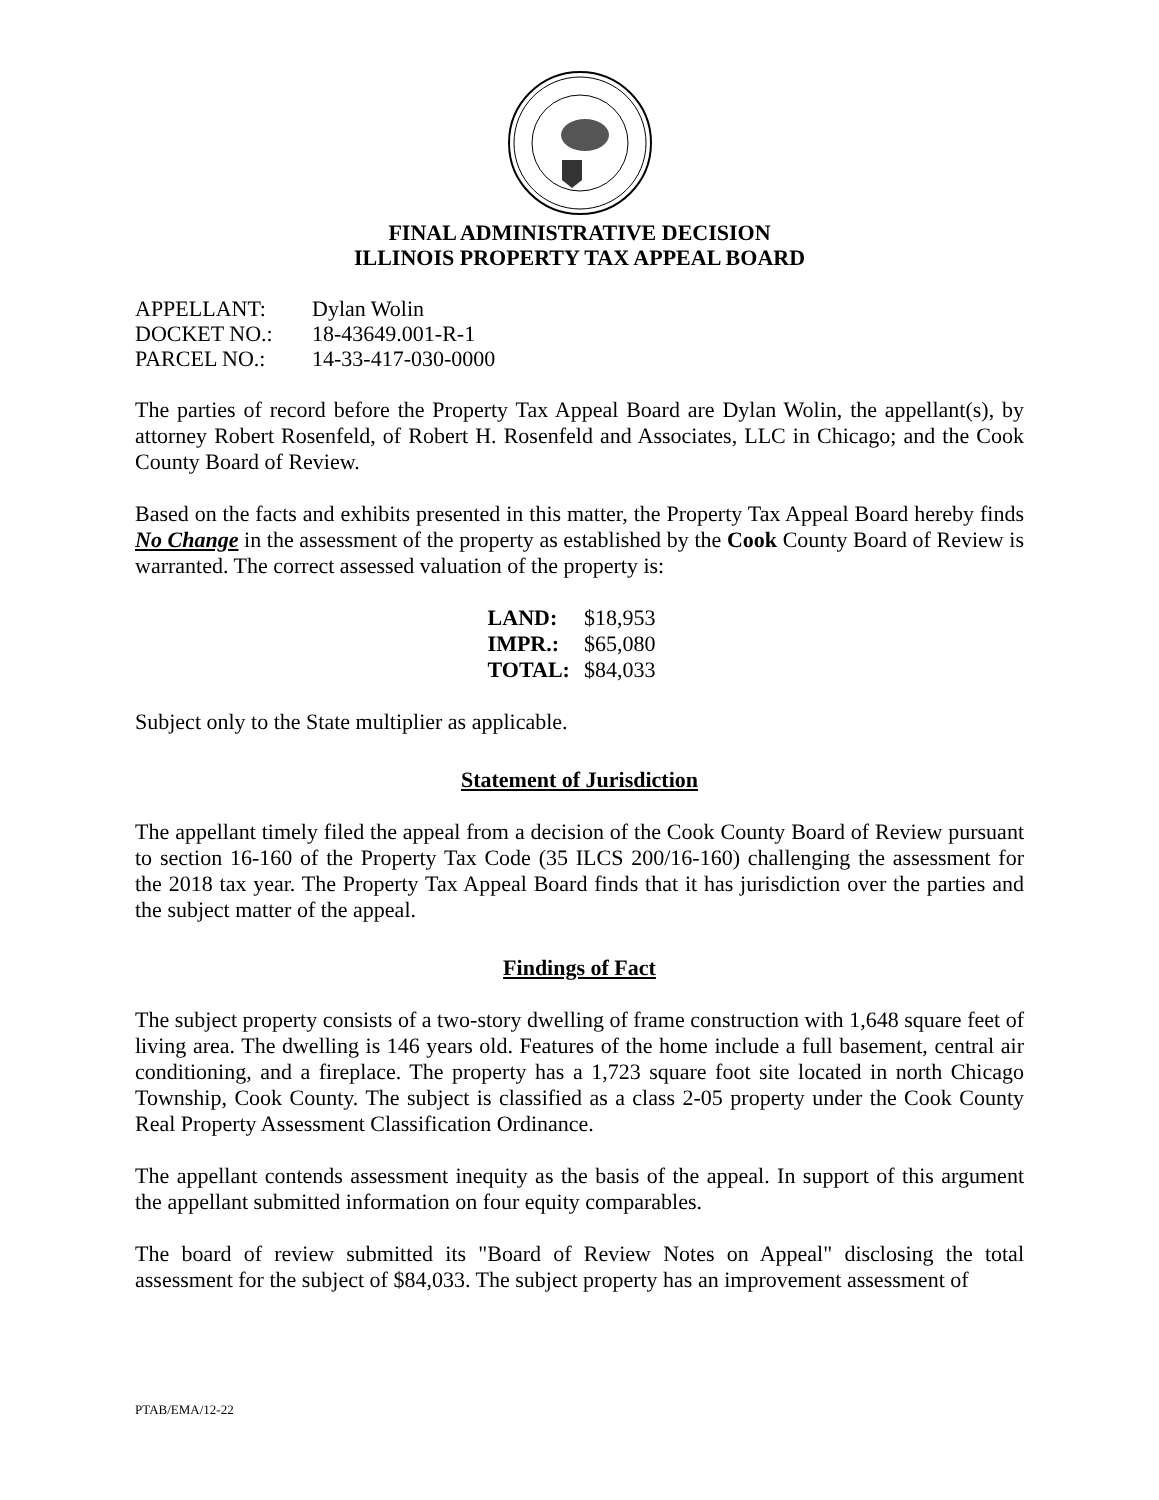FINAL ADMINISTRATIVE DECISION
ILLINOIS PROPERTY TAX APPEAL BOARD
| APPELLANT: | Dylan Wolin |
| DOCKET NO.: | 18-43649.001-R-1 |
| PARCEL NO.: | 14-33-417-030-0000 |
The parties of record before the Property Tax Appeal Board are Dylan Wolin, the appellant(s), by attorney Robert Rosenfeld, of Robert H. Rosenfeld and Associates, LLC in Chicago; and the Cook County Board of Review.
Based on the facts and exhibits presented in this matter, the Property Tax Appeal Board hereby finds No Change in the assessment of the property as established by the Cook County Board of Review is warranted. The correct assessed valuation of the property is:
| LAND: | $18,953 |
| IMPR.: | $65,080 |
| TOTAL: | $84,033 |
Subject only to the State multiplier as applicable.
Statement of Jurisdiction
The appellant timely filed the appeal from a decision of the Cook County Board of Review pursuant to section 16-160 of the Property Tax Code (35 ILCS 200/16-160) challenging the assessment for the 2018 tax year. The Property Tax Appeal Board finds that it has jurisdiction over the parties and the subject matter of the appeal.
Findings of Fact
The subject property consists of a two-story dwelling of frame construction with 1,648 square feet of living area. The dwelling is 146 years old. Features of the home include a full basement, central air conditioning, and a fireplace. The property has a 1,723 square foot site located in north Chicago Township, Cook County. The subject is classified as a class 2-05 property under the Cook County Real Property Assessment Classification Ordinance.
The appellant contends assessment inequity as the basis of the appeal. In support of this argument the appellant submitted information on four equity comparables.
The board of review submitted its "Board of Review Notes on Appeal" disclosing the total assessment for the subject of $84,033. The subject property has an improvement assessment of
PTAB/EMA/12-22